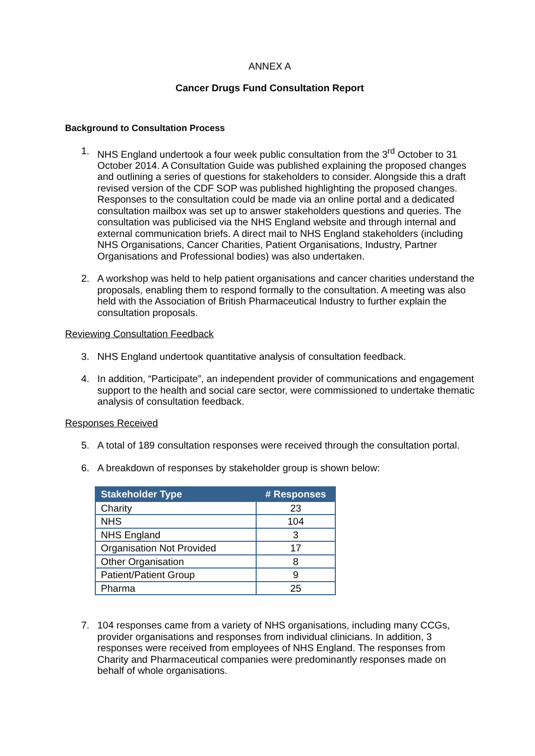ANNEX A
Cancer Drugs Fund Consultation Report
Background to Consultation Process
1. NHS England undertook a four week public consultation from the 3<sup>rd</sup> October to 31 October 2014. A Consultation Guide was published explaining the proposed changes and outlining a series of questions for stakeholders to consider. Alongside this a draft revised version of the CDF SOP was published highlighting the proposed changes. Responses to the consultation could be made via an online portal and a dedicated consultation mailbox was set up to answer stakeholders questions and queries. The consultation was publicised via the NHS England website and through internal and external communication briefs. A direct mail to NHS England stakeholders (including NHS Organisations, Cancer Charities, Patient Organisations, Industry, Partner Organisations and Professional bodies) was also undertaken.
2. A workshop was held to help patient organisations and cancer charities understand the proposals, enabling them to respond formally to the consultation. A meeting was also held with the Association of British Pharmaceutical Industry to further explain the consultation proposals.
Reviewing Consultation Feedback
3. NHS England undertook quantitative analysis of consultation feedback.
4. In addition, “Participate”, an independent provider of communications and engagement support to the health and social care sector, were commissioned to undertake thematic analysis of consultation feedback.
Responses Received
5. A total of 189 consultation responses were received through the consultation portal.
6. A breakdown of responses by stakeholder group is shown below:
| Stakeholder Type | # Responses |
| --- | --- |
| Charity | 23 |
| NHS | 104 |
| NHS England | 3 |
| Organisation Not Provided | 17 |
| Other Organisation | 8 |
| Patient/Patient Group | 9 |
| Pharma | 25 |
7. 104 responses came from a variety of NHS organisations, including many CCGs, provider organisations and responses from individual clinicians. In addition, 3 responses were received from employees of NHS England. The responses from Charity and Pharmaceutical companies were predominantly responses made on behalf of whole organisations.